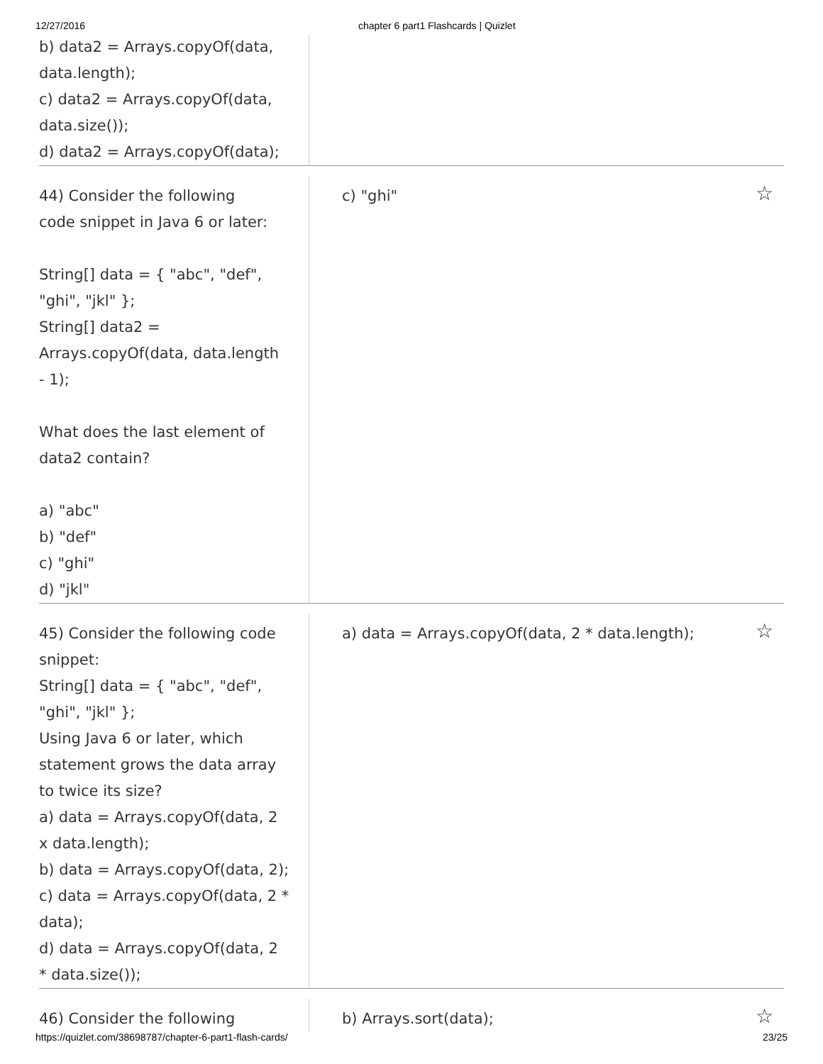12/27/2016 chapter 6 part1 Flashcards | Quizlet
b) data2 = Arrays.copyOf(data,
data.length);
c) data2 = Arrays.copyOf(data,
data.size());
d) data2 = Arrays.copyOf(data);
44) Consider the following
code snippet in Java 6 or later:
String[] data = { "abc", "def",
"ghi", "jkl" };
String[] data2 =
Arrays.copyOf(data, data.length
- 1);
What does the last element of
data2 contain?
a) "abc"
b) "def"
c) "ghi"
d) "jkl"
c) "ghi"
☆
45) Consider the following code
snippet:
String[] data = { "abc", "def",
"ghi", "jkl" };
Using Java 6 or later, which
statement grows the data array
to twice its size?
a) data = Arrays.copyOf(data, 2
x data.length);
b) data = Arrays.copyOf(data, 2);
c) data = Arrays.copyOf(data, 2 *
data);
d) data = Arrays.copyOf(data, 2
* data.size());
a) data = Arrays.copyOf(data, 2 * data.length);
☆
46) Consider the following b) Arrays.sort(data);
☆
https://quizlet.com/38698787/chapter-6-part1-flash-cards/
23/25